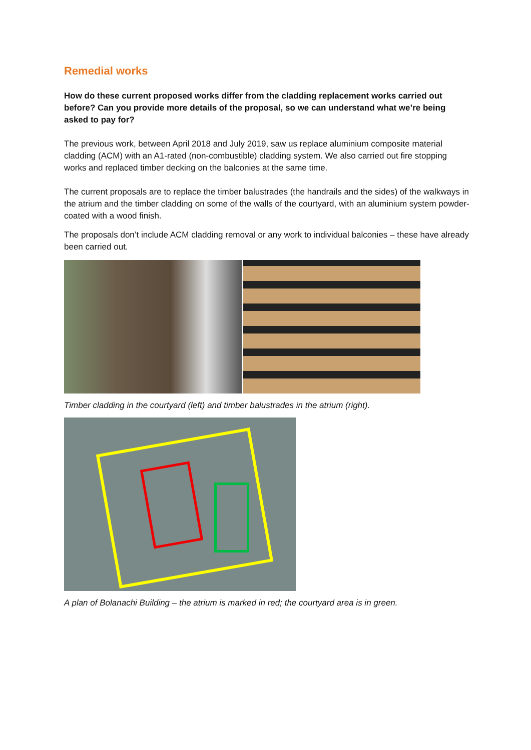Remedial works
How do these current proposed works differ from the cladding replacement works carried out before? Can you provide more details of the proposal, so we can understand what we’re being asked to pay for?
The previous work, between April 2018 and July 2019, saw us replace aluminium composite material cladding (ACM) with an A1-rated (non-combustible) cladding system. We also carried out fire stopping works and replaced timber decking on the balconies at the same time.
The current proposals are to replace the timber balustrades (the handrails and the sides) of the walkways in the atrium and the timber cladding on some of the walls of the courtyard, with an aluminium system powder-coated with a wood finish.
The proposals don’t include ACM cladding removal or any work to individual balconies – these have already been carried out.
Timber cladding in the courtyard (left) and timber balustrades in the atrium (right).
A plan of Bolanachi Building – the atrium is marked in red; the courtyard area is in green.